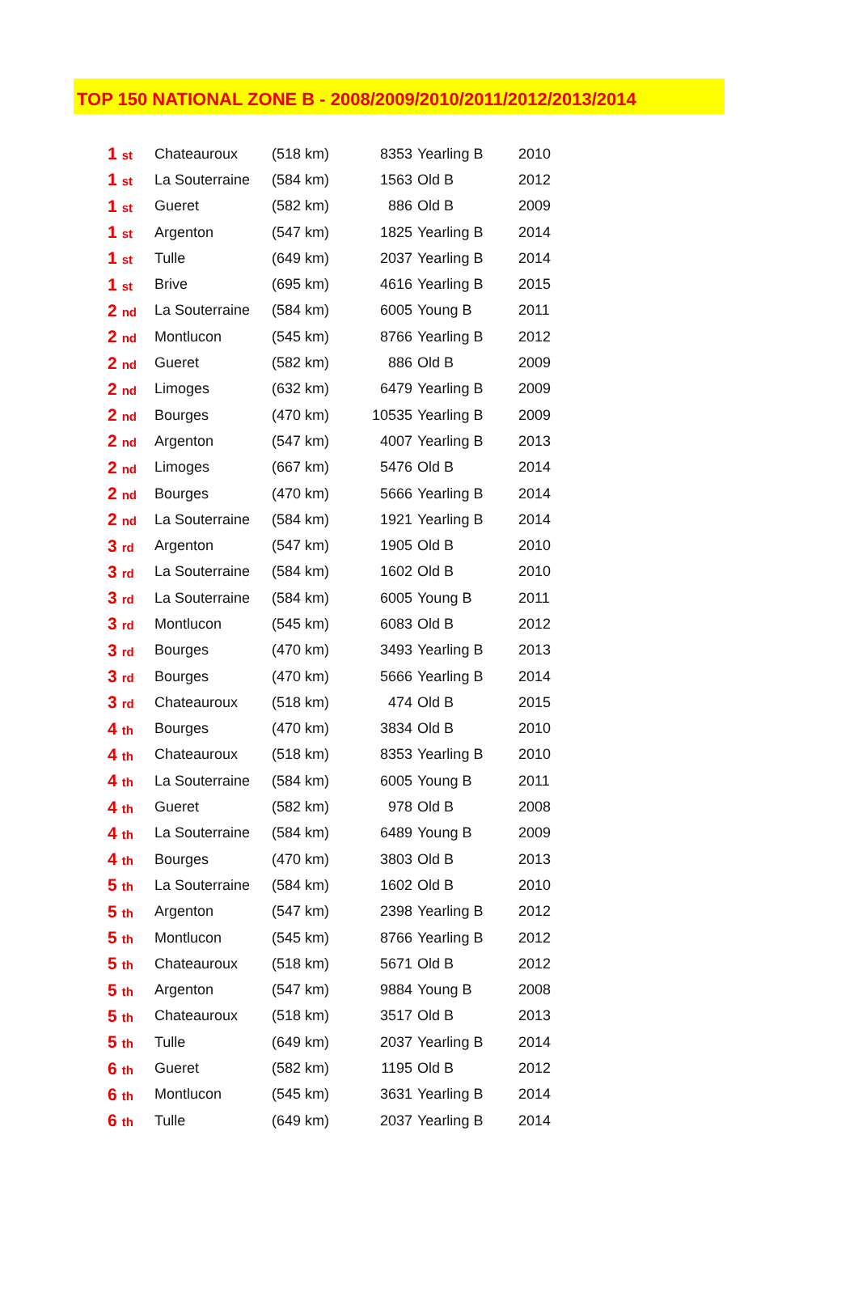TOP 150 NATIONAL ZONE B - 2008/2009/2010/2011/2012/2013/2014
| 1 st | Chateauroux | (518 km) | 8353 | Yearling B | 2010 |
| 1 st | La Souterraine | (584 km) | 1563 | Old B | 2012 |
| 1 st | Gueret | (582 km) | 886 | Old B | 2009 |
| 1 st | Argenton | (547 km) | 1825 | Yearling B | 2014 |
| 1 st | Tulle | (649 km) | 2037 | Yearling B | 2014 |
| 1 st | Brive | (695 km) | 4616 | Yearling B | 2015 |
| 2 nd | La Souterraine | (584 km) | 6005 | Young B | 2011 |
| 2 nd | Montlucon | (545 km) | 8766 | Yearling B | 2012 |
| 2 nd | Gueret | (582 km) | 886 | Old B | 2009 |
| 2 nd | Limoges | (632 km) | 6479 | Yearling B | 2009 |
| 2 nd | Bourges | (470 km) | 10535 | Yearling B | 2009 |
| 2 nd | Argenton | (547 km) | 4007 | Yearling B | 2013 |
| 2 nd | Limoges | (667 km) | 5476 | Old B | 2014 |
| 2 nd | Bourges | (470 km) | 5666 | Yearling B | 2014 |
| 2 nd | La Souterraine | (584 km) | 1921 | Yearling B | 2014 |
| 3 rd | Argenton | (547 km) | 1905 | Old B | 2010 |
| 3 rd | La Souterraine | (584 km) | 1602 | Old B | 2010 |
| 3 rd | La Souterraine | (584 km) | 6005 | Young B | 2011 |
| 3 rd | Montlucon | (545 km) | 6083 | Old B | 2012 |
| 3 rd | Bourges | (470 km) | 3493 | Yearling B | 2013 |
| 3 rd | Bourges | (470 km) | 5666 | Yearling B | 2014 |
| 3 rd | Chateauroux | (518 km) | 474 | Old B | 2015 |
| 4 th | Bourges | (470 km) | 3834 | Old B | 2010 |
| 4 th | Chateauroux | (518 km) | 8353 | Yearling B | 2010 |
| 4 th | La Souterraine | (584 km) | 6005 | Young B | 2011 |
| 4 th | Gueret | (582 km) | 978 | Old B | 2008 |
| 4 th | La Souterraine | (584 km) | 6489 | Young B | 2009 |
| 4 th | Bourges | (470 km) | 3803 | Old B | 2013 |
| 5 th | La Souterraine | (584 km) | 1602 | Old B | 2010 |
| 5 th | Argenton | (547 km) | 2398 | Yearling B | 2012 |
| 5 th | Montlucon | (545 km) | 8766 | Yearling B | 2012 |
| 5 th | Chateauroux | (518 km) | 5671 | Old B | 2012 |
| 5 th | Argenton | (547 km) | 9884 | Young B | 2008 |
| 5 th | Chateauroux | (518 km) | 3517 | Old B | 2013 |
| 5 th | Tulle | (649 km) | 2037 | Yearling B | 2014 |
| 6 th | Gueret | (582 km) | 1195 | Old B | 2012 |
| 6 th | Montlucon | (545 km) | 3631 | Yearling B | 2014 |
| 6 th | Tulle | (649 km) | 2037 | Yearling B | 2014 |